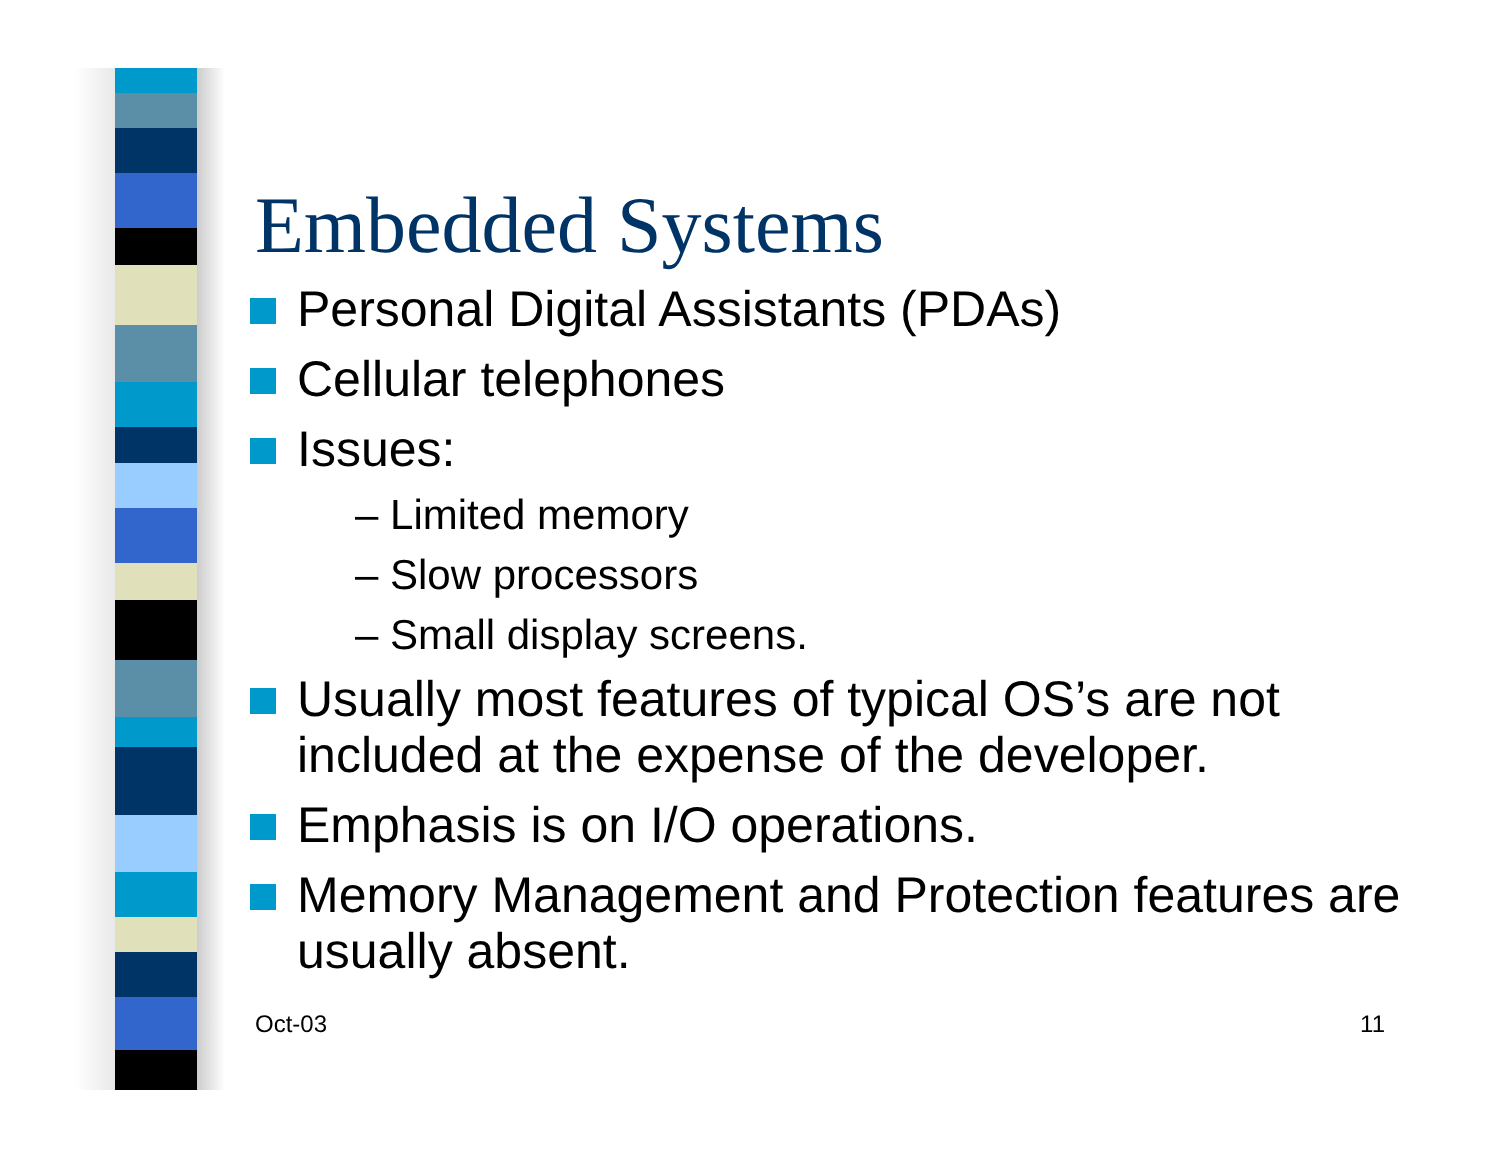Embedded Systems
Personal Digital Assistants (PDAs)
Cellular telephones
Issues:
– Limited memory
– Slow processors
– Small display screens.
Usually most features of typical OS’s are not included at the expense of the developer.
Emphasis is on I/O operations.
Memory Management and Protection features are usually absent.
Oct-03 11